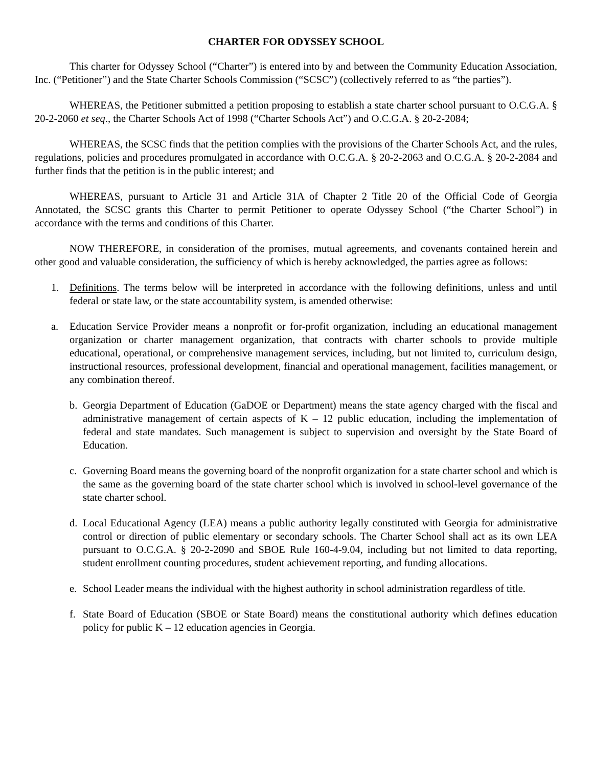CHARTER FOR ODYSSEY SCHOOL
This charter for Odyssey School (“Charter”) is entered into by and between the Community Education Association, Inc. (“Petitioner”) and the State Charter Schools Commission (“SCSC”) (collectively referred to as “the parties”).
WHEREAS, the Petitioner submitted a petition proposing to establish a state charter school pursuant to O.C.G.A. § 20-2-2060 et seq., the Charter Schools Act of 1998 (“Charter Schools Act”) and O.C.G.A. § 20-2-2084;
WHEREAS, the SCSC finds that the petition complies with the provisions of the Charter Schools Act, and the rules, regulations, policies and procedures promulgated in accordance with O.C.G.A. § 20-2-2063 and O.C.G.A. § 20-2-2084 and further finds that the petition is in the public interest; and
WHEREAS, pursuant to Article 31 and Article 31A of Chapter 2 Title 20 of the Official Code of Georgia Annotated, the SCSC grants this Charter to permit Petitioner to operate Odyssey School (“the Charter School”) in accordance with the terms and conditions of this Charter.
NOW THEREFORE, in consideration of the promises, mutual agreements, and covenants contained herein and other good and valuable consideration, the sufficiency of which is hereby acknowledged, the parties agree as follows:
1. Definitions. The terms below will be interpreted in accordance with the following definitions, unless and until federal or state law, or the state accountability system, is amended otherwise:
a. Education Service Provider means a nonprofit or for-profit organization, including an educational management organization or charter management organization, that contracts with charter schools to provide multiple educational, operational, or comprehensive management services, including, but not limited to, curriculum design, instructional resources, professional development, financial and operational management, facilities management, or any combination thereof.
b. Georgia Department of Education (GaDOE or Department) means the state agency charged with the fiscal and administrative management of certain aspects of K – 12 public education, including the implementation of federal and state mandates. Such management is subject to supervision and oversight by the State Board of Education.
c. Governing Board means the governing board of the nonprofit organization for a state charter school and which is the same as the governing board of the state charter school which is involved in school-level governance of the state charter school.
d. Local Educational Agency (LEA) means a public authority legally constituted with Georgia for administrative control or direction of public elementary or secondary schools. The Charter School shall act as its own LEA pursuant to O.C.G.A. § 20-2-2090 and SBOE Rule 160-4-9.04, including but not limited to data reporting, student enrollment counting procedures, student achievement reporting, and funding allocations.
e. School Leader means the individual with the highest authority in school administration regardless of title.
f. State Board of Education (SBOE or State Board) means the constitutional authority which defines education policy for public K – 12 education agencies in Georgia.